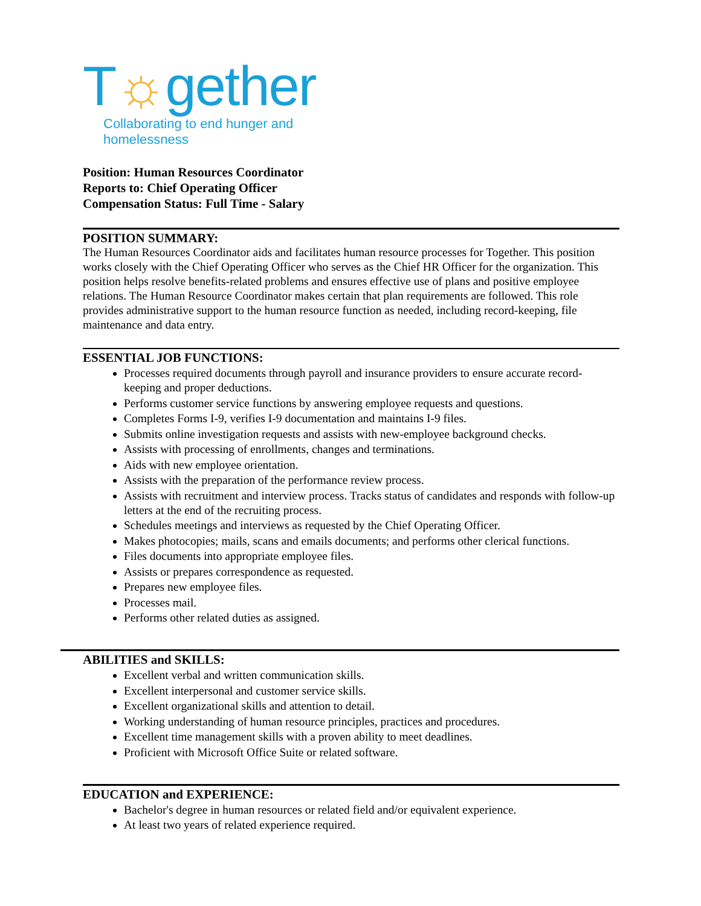T☼gether
Collaborating to end hunger and homelessness
Position: Human Resources Coordinator
Reports to: Chief Operating Officer
Compensation Status: Full Time - Salary
POSITION SUMMARY:
The Human Resources Coordinator aids and facilitates human resource processes for Together. This position works closely with the Chief Operating Officer who serves as the Chief HR Officer for the organization. This position helps resolve benefits-related problems and ensures effective use of plans and positive employee relations. The Human Resource Coordinator makes certain that plan requirements are followed. This role provides administrative support to the human resource function as needed, including record-keeping, file maintenance and data entry.
ESSENTIAL JOB FUNCTIONS:
Processes required documents through payroll and insurance providers to ensure accurate record-keeping and proper deductions.
Performs customer service functions by answering employee requests and questions.
Completes Forms I-9, verifies I-9 documentation and maintains I-9 files.
Submits online investigation requests and assists with new-employee background checks.
Assists with processing of enrollments, changes and terminations.
Aids with new employee orientation.
Assists with the preparation of the performance review process.
Assists with recruitment and interview process. Tracks status of candidates and responds with follow-up letters at the end of the recruiting process.
Schedules meetings and interviews as requested by the Chief Operating Officer.
Makes photocopies; mails, scans and emails documents; and performs other clerical functions.
Files documents into appropriate employee files.
Assists or prepares correspondence as requested.
Prepares new employee files.
Processes mail.
Performs other related duties as assigned.
ABILITIES and SKILLS:
Excellent verbal and written communication skills.
Excellent interpersonal and customer service skills.
Excellent organizational skills and attention to detail.
Working understanding of human resource principles, practices and procedures.
Excellent time management skills with a proven ability to meet deadlines.
Proficient with Microsoft Office Suite or related software.
EDUCATION and EXPERIENCE:
Bachelor's degree in human resources or related field and/or equivalent experience.
At least two years of related experience required.